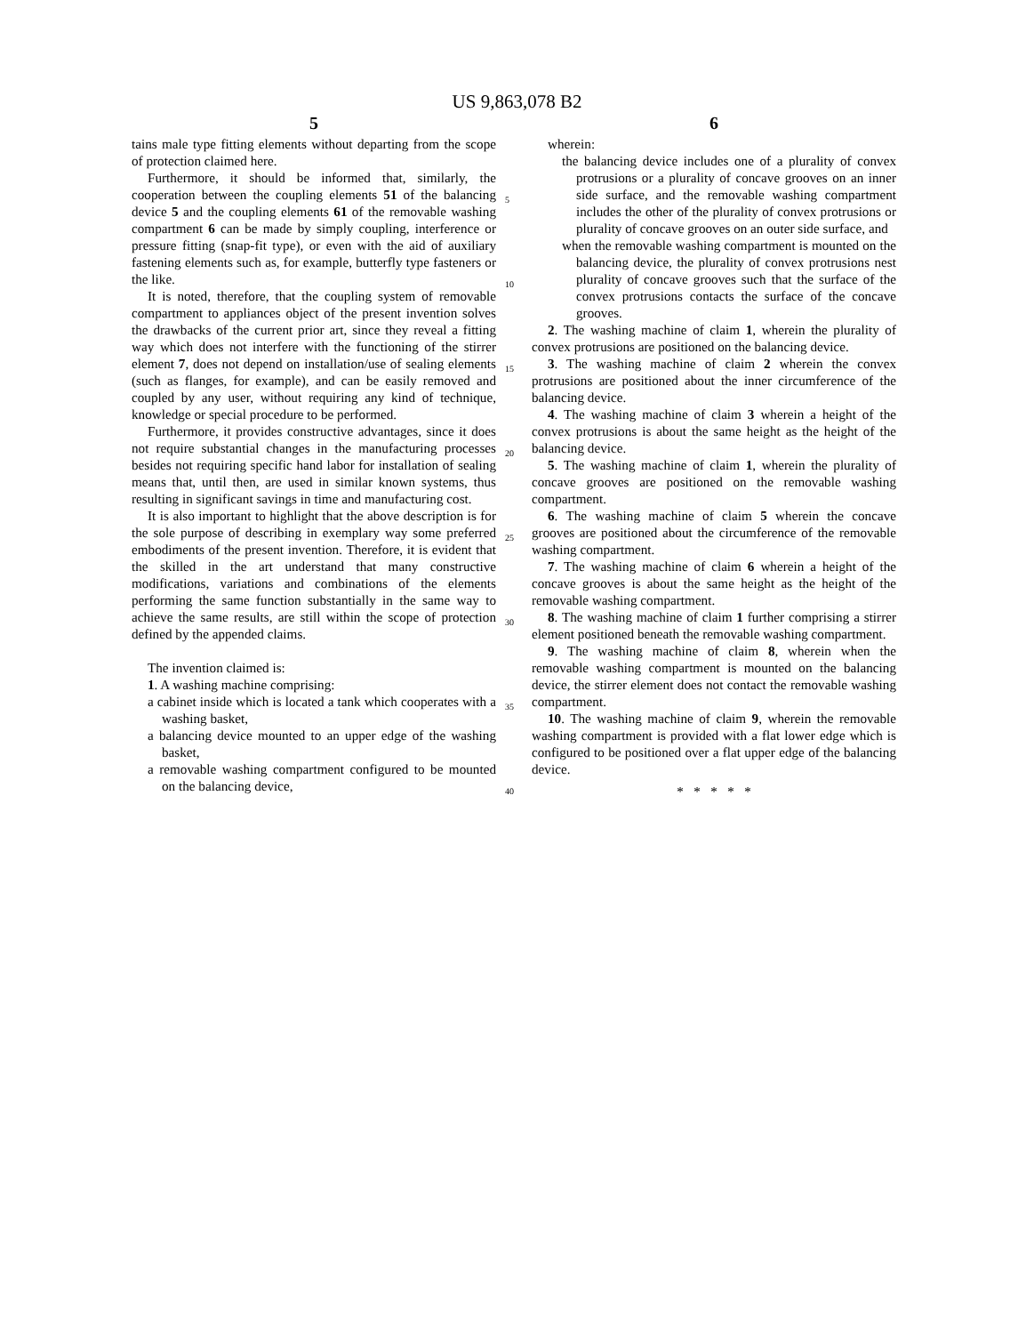US 9,863,078 B2
5
tains male type fitting elements without departing from the scope of protection claimed here.
Furthermore, it should be informed that, similarly, the cooperation between the coupling elements 51 of the balancing device 5 and the coupling elements 61 of the removable washing compartment 6 can be made by simply coupling, interference or pressure fitting (snap-fit type), or even with the aid of auxiliary fastening elements such as, for example, butterfly type fasteners or the like.
It is noted, therefore, that the coupling system of removable compartment to appliances object of the present invention solves the drawbacks of the current prior art, since they reveal a fitting way which does not interfere with the functioning of the stirrer element 7, does not depend on installation/use of sealing elements (such as flanges, for example), and can be easily removed and coupled by any user, without requiring any kind of technique, knowledge or special procedure to be performed.
Furthermore, it provides constructive advantages, since it does not require substantial changes in the manufacturing processes besides not requiring specific hand labor for installation of sealing means that, until then, are used in similar known systems, thus resulting in significant savings in time and manufacturing cost.
It is also important to highlight that the above description is for the sole purpose of describing in exemplary way some preferred embodiments of the present invention. Therefore, it is evident that the skilled in the art understand that many constructive modifications, variations and combinations of the elements performing the same function substantially in the same way to achieve the same results, are still within the scope of protection defined by the appended claims.
The invention claimed is:
1. A washing machine comprising:
a cabinet inside which is located a tank which cooperates with a washing basket,
a balancing device mounted to an upper edge of the washing basket,
a removable washing compartment configured to be mounted on the balancing device,
5
10
15
20
25
30
35
40
6
wherein:
the balancing device includes one of a plurality of convex protrusions or a plurality of concave grooves on an inner side surface, and the removable washing compartment includes the other of the plurality of convex protrusions or plurality of concave grooves on an outer side surface, and
when the removable washing compartment is mounted on the balancing device, the plurality of convex protrusions nest plurality of concave grooves such that the surface of the convex protrusions contacts the surface of the concave grooves.
2. The washing machine of claim 1, wherein the plurality of convex protrusions are positioned on the balancing device.
3. The washing machine of claim 2 wherein the convex protrusions are positioned about the inner circumference of the balancing device.
4. The washing machine of claim 3 wherein a height of the convex protrusions is about the same height as the height of the balancing device.
5. The washing machine of claim 1, wherein the plurality of concave grooves are positioned on the removable washing compartment.
6. The washing machine of claim 5 wherein the concave grooves are positioned about the circumference of the removable washing compartment.
7. The washing machine of claim 6 wherein a height of the concave grooves is about the same height as the height of the removable washing compartment.
8. The washing machine of claim 1 further comprising a stirrer element positioned beneath the removable washing compartment.
9. The washing machine of claim 8, wherein when the removable washing compartment is mounted on the balancing device, the stirrer element does not contact the removable washing compartment.
10. The washing machine of claim 9, wherein the removable washing compartment is provided with a flat lower edge which is configured to be positioned over a flat upper edge of the balancing device.
* * * * *